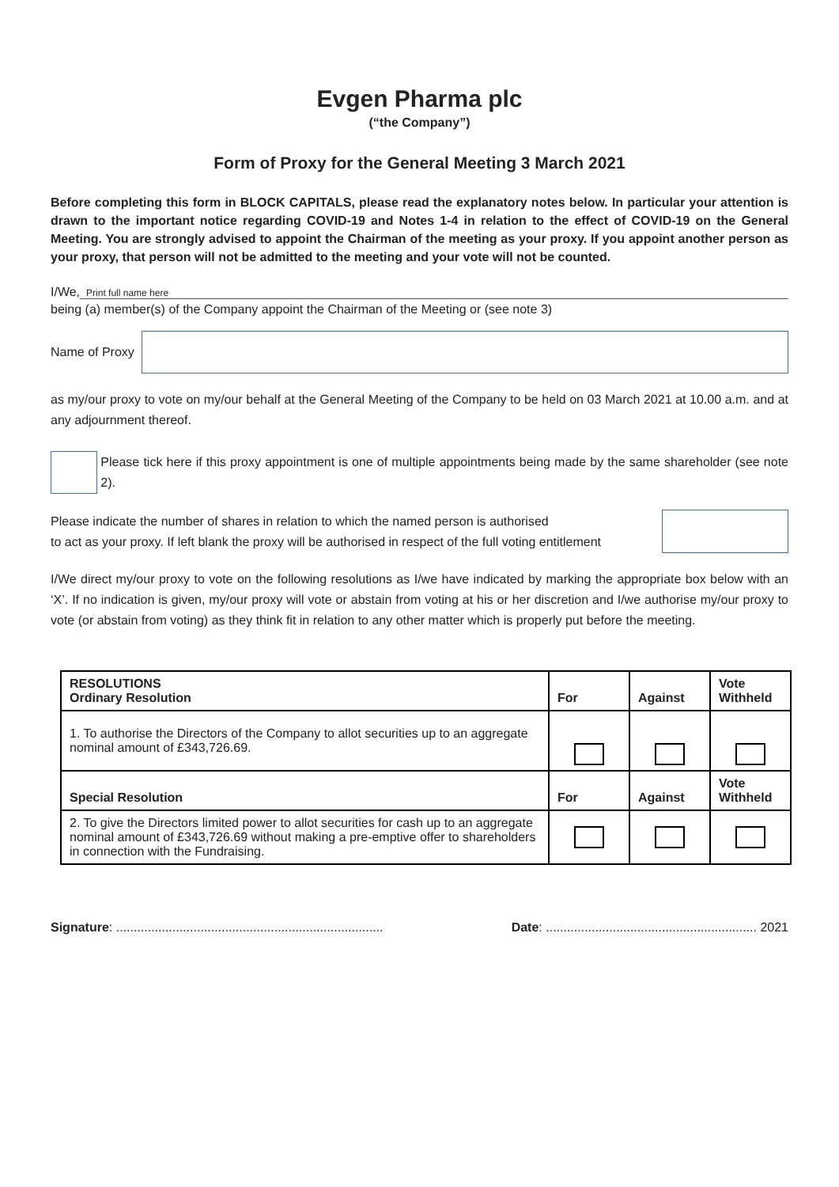Evgen Pharma plc
(“the Company”)
Form of Proxy for the General Meeting 3 March 2021
Before completing this form in BLOCK CAPITALS, please read the explanatory notes below. In particular your attention is drawn to the important notice regarding COVID-19 and Notes 1-4 in relation to the effect of COVID-19 on the General Meeting. You are strongly advised to appoint the Chairman of the meeting as your proxy. If you appoint another person as your proxy, that person will not be admitted to the meeting and your vote will not be counted.
I/We, Print full name here
being (a) member(s) of the Company appoint the Chairman of the Meeting or (see note 3)
Name of Proxy
as my/our proxy to vote on my/our behalf at the General Meeting of the Company to be held on 03 March 2021 at 10.00 a.m. and at any adjournment thereof.
Please tick here if this proxy appointment is one of multiple appointments being made by the same shareholder (see note 2).
Please indicate the number of shares in relation to which the named person is authorised
to act as your proxy. If left blank the proxy will be authorised in respect of the full voting entitlement
I/We direct my/our proxy to vote on the following resolutions as I/we have indicated by marking the appropriate box below with an ‘X’. If no indication is given, my/our proxy will vote or abstain from voting at his or her discretion and I/we authorise my/our proxy to vote (or abstain from voting) as they think fit in relation to any other matter which is properly put before the meeting.
| RESOLUTIONS Ordinary Resolution | For | Against | Vote Withheld |
| --- | --- | --- | --- |
| 1. To authorise the Directors of the Company to allot securities up to an aggregate nominal amount of £343,726.69. | | | |
| Special Resolution | For | Against | Vote Withheld |
| 2. To give the Directors limited power to allot securities for cash up to an aggregate nominal amount of £343,726.69 without making a pre-emptive offer to shareholders in connection with the Fundraising. | | | |
Signature: ............................................................................ Date: ............................................................ 2021